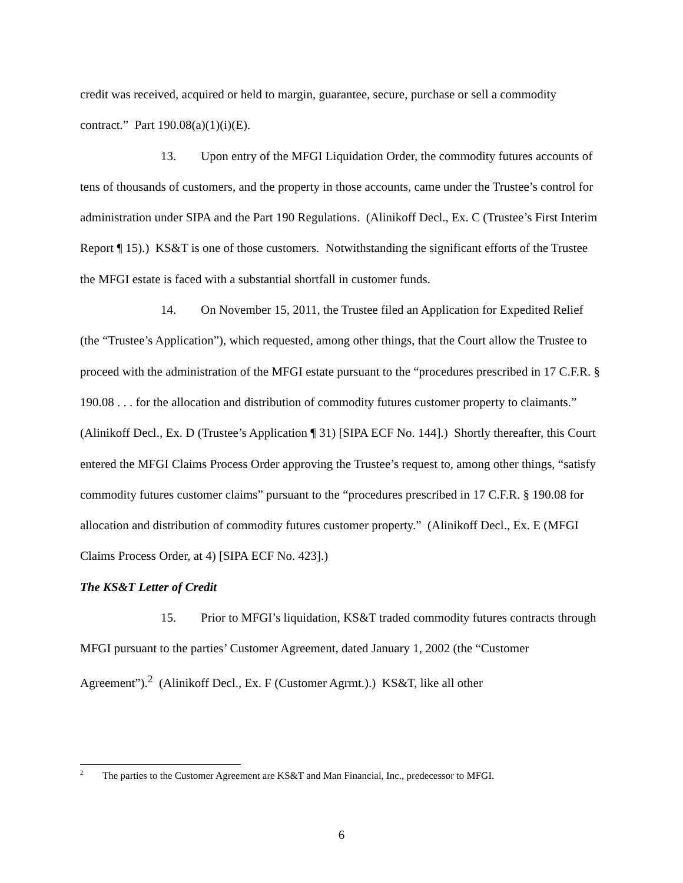credit was received, acquired or held to margin, guarantee, secure, purchase or sell a commodity contract.” Part 190.08(a)(1)(i)(E).
13. Upon entry of the MFGI Liquidation Order, the commodity futures accounts of tens of thousands of customers, and the property in those accounts, came under the Trustee’s control for administration under SIPA and the Part 190 Regulations. (Alinikoff Decl., Ex. C (Trustee’s First Interim Report ¶ 15).) KS&T is one of those customers. Notwithstanding the significant efforts of the Trustee the MFGI estate is faced with a substantial shortfall in customer funds.
14. On November 15, 2011, the Trustee filed an Application for Expedited Relief (the “Trustee’s Application”), which requested, among other things, that the Court allow the Trustee to proceed with the administration of the MFGI estate pursuant to the “procedures prescribed in 17 C.F.R. § 190.08 . . . for the allocation and distribution of commodity futures customer property to claimants.” (Alinikoff Decl., Ex. D (Trustee’s Application ¶ 31) [SIPA ECF No. 144].) Shortly thereafter, this Court entered the MFGI Claims Process Order approving the Trustee’s request to, among other things, “satisfy commodity futures customer claims” pursuant to the “procedures prescribed in 17 C.F.R. § 190.08 for allocation and distribution of commodity futures customer property.” (Alinikoff Decl., Ex. E (MFGI Claims Process Order, at 4) [SIPA ECF No. 423].)
The KS&T Letter of Credit
15. Prior to MFGI’s liquidation, KS&T traded commodity futures contracts through MFGI pursuant to the parties’ Customer Agreement, dated January 1, 2002 (the “Customer Agreement”).<sup>2</sup> (Alinikoff Decl., Ex. F (Customer Agrmt.).) KS&T, like all other
<sup>2</sup> The parties to the Customer Agreement are KS&T and Man Financial, Inc., predecessor to MFGI.
6